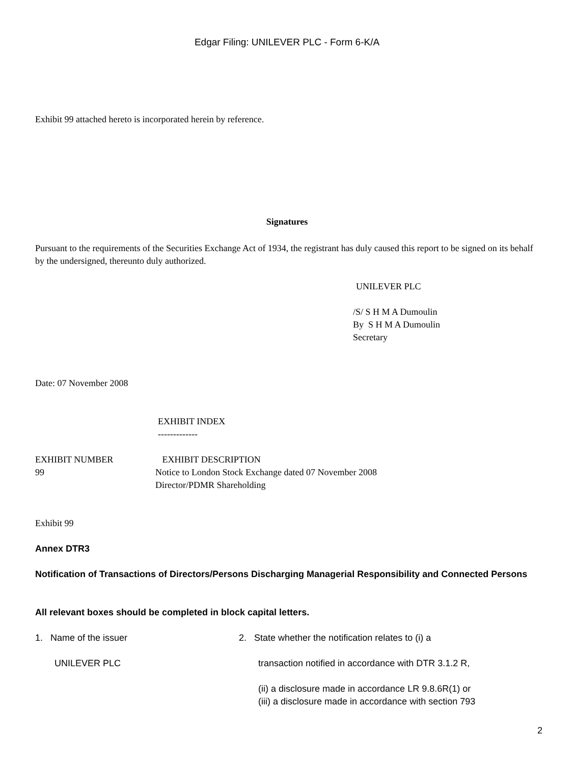Edgar Filing: UNILEVER PLC - Form 6-K/A
Exhibit 99 attached hereto is incorporated herein by reference.
Signatures
Pursuant to the requirements of the Securities Exchange Act of 1934, the registrant has duly caused this report to be signed on its behalf by the undersigned, thereunto duly authorized.
UNILEVER PLC
/S/ S H M A Dumoulin
By S H M A Dumoulin
Secretary
Date: 07 November 2008
EXHIBIT INDEX
-------------
EXHIBIT NUMBER
99
EXHIBIT DESCRIPTION
Notice to London Stock Exchange dated 07 November 2008
Director/PDMR Shareholding
Exhibit 99
Annex DTR3
Notification of Transactions of Directors/Persons Discharging Managerial Responsibility and Connected Persons
All relevant boxes should be completed in block capital letters.
1. Name of the issuer
UNILEVER PLC
2. State whether the notification relates to (i) a
transaction notified in accordance with DTR 3.1.2 R,
(ii) a disclosure made in accordance LR 9.8.6R(1) or
(iii) a disclosure made in accordance with section 793
2